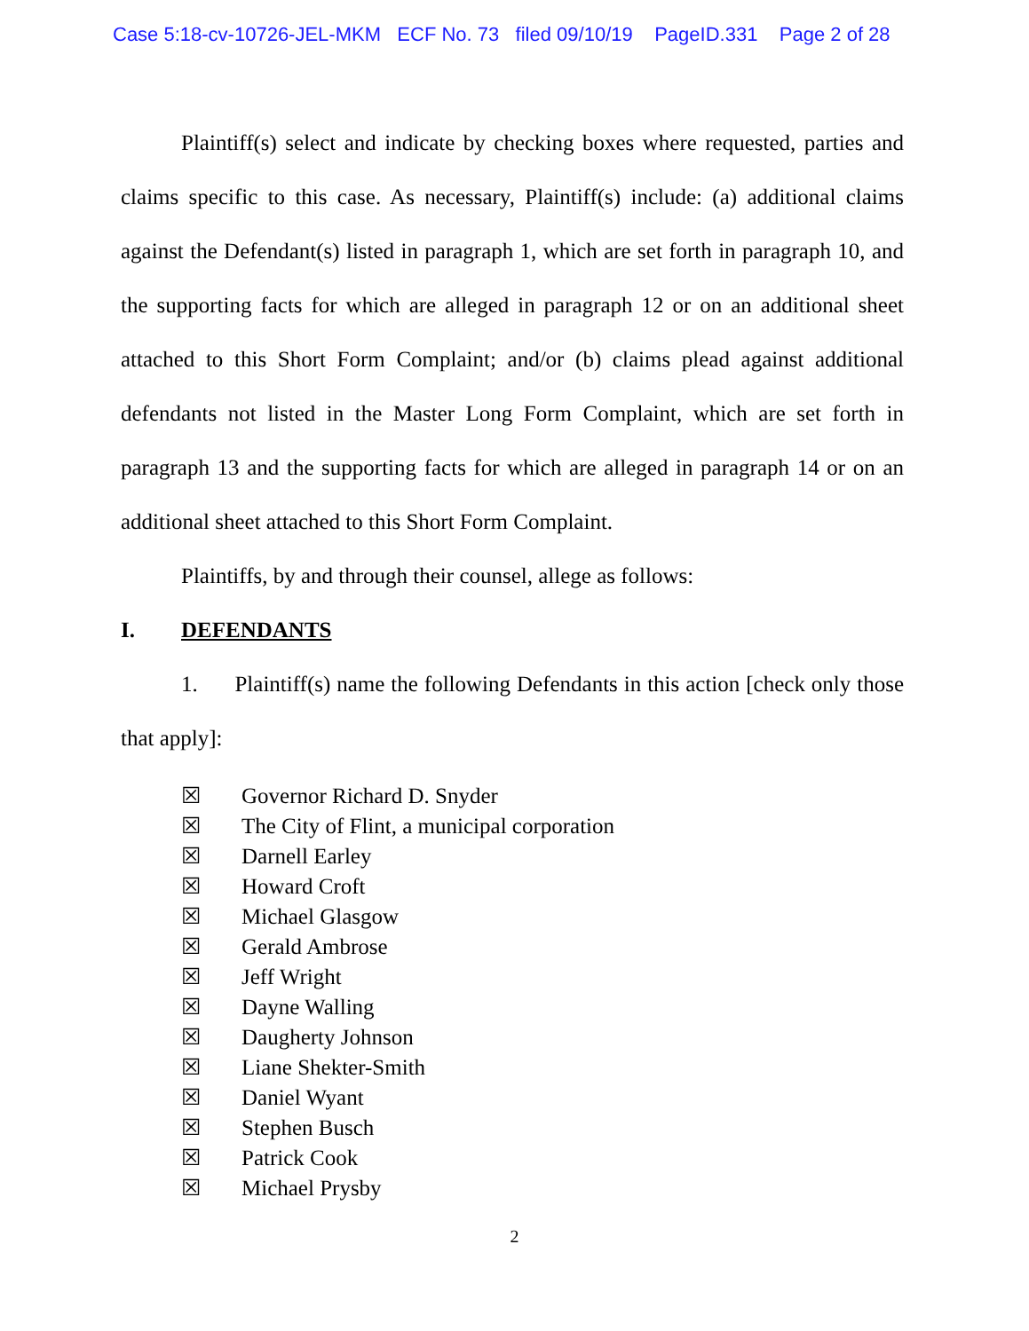Case 5:18-cv-10726-JEL-MKM ECF No. 73 filed 09/10/19 PageID.331 Page 2 of 28
Plaintiff(s) select and indicate by checking boxes where requested, parties and claims specific to this case. As necessary, Plaintiff(s) include: (a) additional claims against the Defendant(s) listed in paragraph 1, which are set forth in paragraph 10, and the supporting facts for which are alleged in paragraph 12 or on an additional sheet attached to this Short Form Complaint; and/or (b) claims plead against additional defendants not listed in the Master Long Form Complaint, which are set forth in paragraph 13 and the supporting facts for which are alleged in paragraph 14 or on an additional sheet attached to this Short Form Complaint.
Plaintiffs, by and through their counsel, allege as follows:
I. DEFENDANTS
1. Plaintiff(s) name the following Defendants in this action [check only those that apply]:
☒ Governor Richard D. Snyder
☒ The City of Flint, a municipal corporation
☒ Darnell Earley
☒ Howard Croft
☒ Michael Glasgow
☒ Gerald Ambrose
☒ Jeff Wright
☒ Dayne Walling
☒ Daugherty Johnson
☒ Liane Shekter-Smith
☒ Daniel Wyant
☒ Stephen Busch
☒ Patrick Cook
☒ Michael Prysby
2